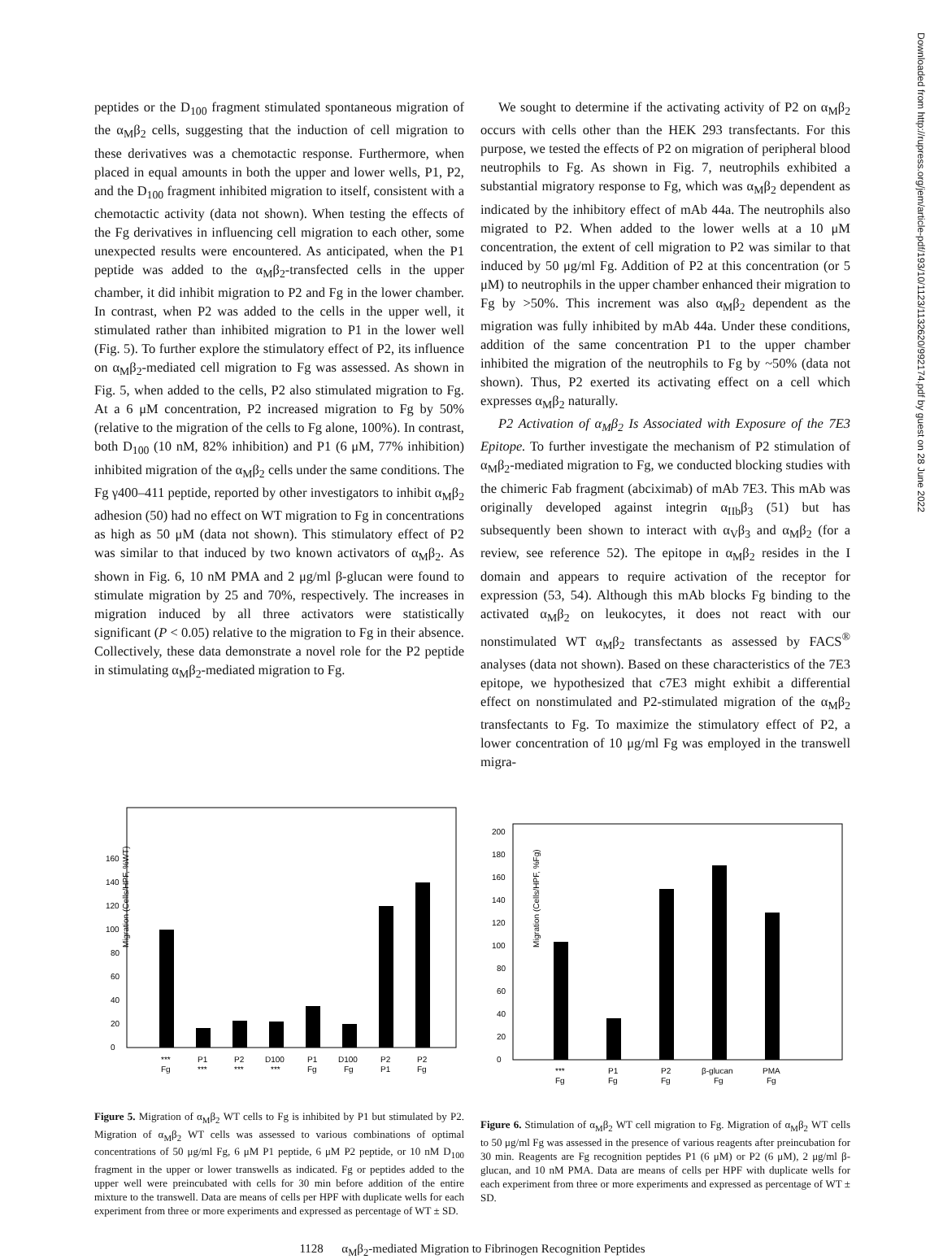Downloaded from http://rupress.org/jem/article-pdf/193/10/1123/1132620/992174.pdf by guest on 28 June 2022
peptides or the D<sub>100</sub> fragment stimulated spontaneous migration of the α<sub>M</sub>β<sub>2</sub> cells, suggesting that the induction of cell migration to these derivatives was a chemotactic response. Furthermore, when placed in equal amounts in both the upper and lower wells, P1, P2, and the D<sub>100</sub> fragment inhibited migration to itself, consistent with a chemotactic activity (data not shown). When testing the effects of the Fg derivatives in influencing cell migration to each other, some unexpected results were encountered. As anticipated, when the P1 peptide was added to the α<sub>M</sub>β<sub>2</sub>-transfected cells in the upper chamber, it did inhibit migration to P2 and Fg in the lower chamber. In contrast, when P2 was added to the cells in the upper well, it stimulated rather than inhibited migration to P1 in the lower well (Fig. 5). To further explore the stimulatory effect of P2, its influence on α<sub>M</sub>β<sub>2</sub>-mediated cell migration to Fg was assessed. As shown in Fig. 5, when added to the cells, P2 also stimulated migration to Fg. At a 6 μM concentration, P2 increased migration to Fg by 50% (relative to the migration of the cells to Fg alone, 100%). In contrast, both D<sub>100</sub> (10 nM, 82% inhibition) and P1 (6 μM, 77% inhibition) inhibited migration of the α<sub>M</sub>β<sub>2</sub> cells under the same conditions. The Fg γ400–411 peptide, reported by other investigators to inhibit α<sub>M</sub>β<sub>2</sub> adhesion (50) had no effect on WT migration to Fg in concentrations as high as 50 μM (data not shown). This stimulatory effect of P2 was similar to that induced by two known activators of α<sub>M</sub>β<sub>2</sub>. As shown in Fig. 6, 10 nM PMA and 2 μg/ml β-glucan were found to stimulate migration by 25 and 70%, respectively. The increases in migration induced by all three activators were statistically significant (P < 0.05) relative to the migration to Fg in their absence. Collectively, these data demonstrate a novel role for the P2 peptide in stimulating α<sub>M</sub>β<sub>2</sub>-mediated migration to Fg.
We sought to determine if the activating activity of P2 on α<sub>M</sub>β<sub>2</sub> occurs with cells other than the HEK 293 transfectants. For this purpose, we tested the effects of P2 on migration of peripheral blood neutrophils to Fg. As shown in Fig. 7, neutrophils exhibited a substantial migratory response to Fg, which was α<sub>M</sub>β<sub>2</sub> dependent as indicated by the inhibitory effect of mAb 44a. The neutrophils also migrated to P2. When added to the lower wells at a 10 μM concentration, the extent of cell migration to P2 was similar to that induced by 50 μg/ml Fg. Addition of P2 at this concentration (or 5 μM) to neutrophils in the upper chamber enhanced their migration to Fg by >50%. This increment was also α<sub>M</sub>β<sub>2</sub> dependent as the migration was fully inhibited by mAb 44a. Under these conditions, addition of the same concentration P1 to the upper chamber inhibited the migration of the neutrophils to Fg by ~50% (data not shown). Thus, P2 exerted its activating effect on a cell which expresses α<sub>M</sub>β<sub>2</sub> naturally.
P2 Activation of α<sub>M</sub>β<sub>2</sub> Is Associated with Exposure of the 7E3 Epitope. To further investigate the mechanism of P2 stimulation of α<sub>M</sub>β<sub>2</sub>-mediated migration to Fg, we conducted blocking studies with the chimeric Fab fragment (abciximab) of mAb 7E3. This mAb was originally developed against integrin α<sub>IIb</sub>β<sub>3</sub> (51) but has subsequently been shown to interact with α<sub>V</sub>β<sub>3</sub> and α<sub>M</sub>β<sub>2</sub> (for a review, see reference 52). The epitope in α<sub>M</sub>β<sub>2</sub> resides in the I domain and appears to require activation of the receptor for expression (53, 54). Although this mAb blocks Fg binding to the activated α<sub>M</sub>β<sub>2</sub> on leukocytes, it does not react with our nonstimulated WT α<sub>M</sub>β<sub>2</sub> transfectants as assessed by FACS<sup>®</sup> analyses (data not shown). Based on these characteristics of the 7E3 epitope, we hypothesized that c7E3 might exhibit a differential effect on nonstimulated and P2-stimulated migration of the α<sub>M</sub>β<sub>2</sub> transfectants to Fg. To maximize the stimulatory effect of P2, a lower concentration of 10 μg/ml Fg was employed in the transwell migra-
Migration (Cells/HPF, %WT)
0
20
40
60
80
100
120
140
160
***
Fg
P1
***
P2
***
D100
***
P1
Fg
D100
Fg
P2
P1
P2
Fg
Figure 5. Migration of α<sub>M</sub>β<sub>2</sub> WT cells to Fg is inhibited by P1 but stimulated by P2. Migration of α<sub>M</sub>β<sub>2</sub> WT cells was assessed to various combinations of optimal concentrations of 50 μg/ml Fg, 6 μM P1 peptide, 6 μM P2 peptide, or 10 nM D<sub>100</sub> fragment in the upper or lower transwells as indicated. Fg or peptides added to the upper well were preincubated with cells for 30 min before addition of the entire mixture to the transwell. Data are means of cells per HPF with duplicate wells for each experiment from three or more experiments and expressed as percentage of WT ± SD.
Migration (Cells/HPF, %Fg)
0
20
40
60
80
100
120
140
160
180
200
***
Fg
P1
Fg
P2
Fg
β-glucan
Fg
PMA
Fg
Figure 6. Stimulation of α<sub>M</sub>β<sub>2</sub> WT cell migration to Fg. Migration of α<sub>M</sub>β<sub>2</sub> WT cells to 50 μg/ml Fg was assessed in the presence of various reagents after preincubation for 30 min. Reagents are Fg recognition peptides P1 (6 μM) or P2 (6 μM), 2 μg/ml β-glucan, and 10 nM PMA. Data are means of cells per HPF with duplicate wells for each experiment from three or more experiments and expressed as percentage of WT ± SD.
1128 α<sub>M</sub>β<sub>2</sub>-mediated Migration to Fibrinogen Recognition Peptides